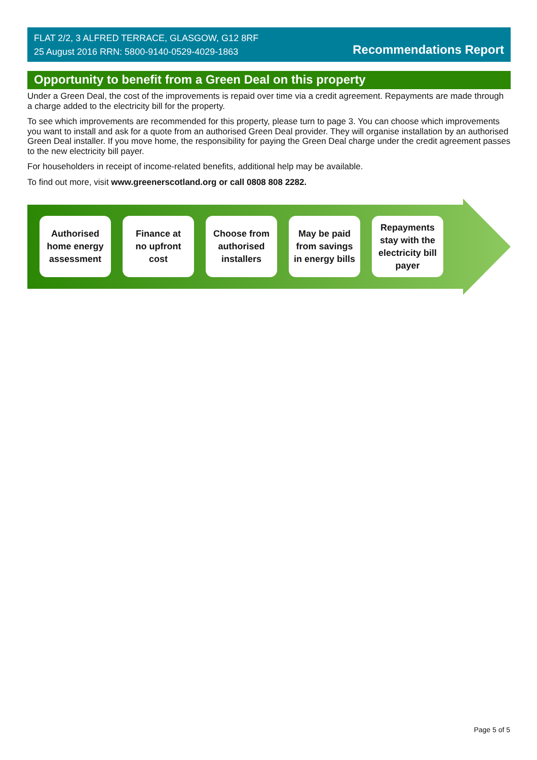FLAT 2/2, 3 ALFRED TERRACE, GLASGOW, G12 8RF
25 August 2016 RRN: 5800-9140-0529-4029-1863
Recommendations Report
Opportunity to benefit from a Green Deal on this property
Under a Green Deal, the cost of the improvements is repaid over time via a credit agreement. Repayments are made through a charge added to the electricity bill for the property.
To see which improvements are recommended for this property, please turn to page 3. You can choose which improvements you want to install and ask for a quote from an authorised Green Deal provider. They will organise installation by an authorised Green Deal installer. If you move home, the responsibility for paying the Green Deal charge under the credit agreement passes to the new electricity bill payer.
For householders in receipt of income-related benefits, additional help may be available.
To find out more, visit www.greenerscotland.org or call 0808 808 2282.
Authorised
home energy
assessment
Finance at
no upfront
cost
Choose from
authorised
installers
May be paid
from savings
in energy bills
Repayments
stay with the
electricity bill
payer
Page 5 of 5